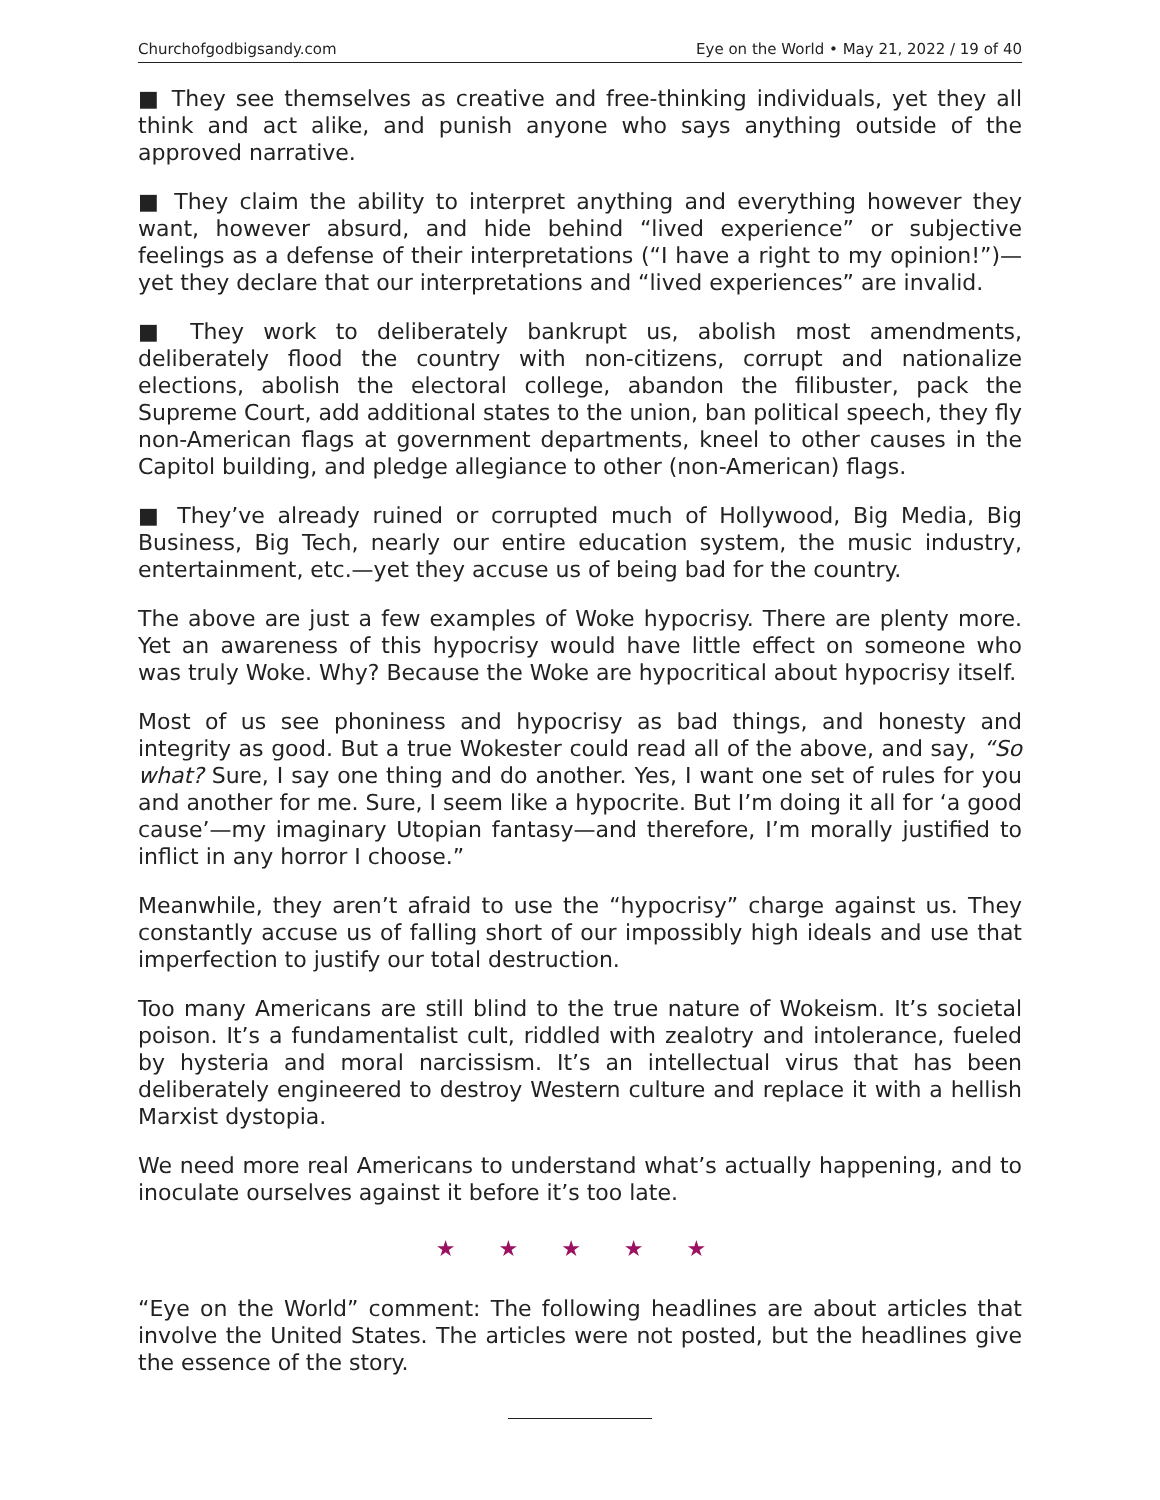Churchofgodbigsandy.com Eye on the World • May 21, 2022 / 19 of 40
■ They see themselves as creative and free-thinking individuals, yet they all think and act alike, and punish anyone who says anything outside of the approved narrative.
■ They claim the ability to interpret anything and everything however they want, however absurd, and hide behind “lived experience” or subjective feelings as a defense of their interpretations (“I have a right to my opinion!”)—yet they declare that our interpretations and “lived experiences” are invalid.
■ They work to deliberately bankrupt us, abolish most amendments, deliberately flood the country with non-citizens, corrupt and nationalize elections, abolish the electoral college, abandon the filibuster, pack the Supreme Court, add additional states to the union, ban political speech, they fly non-American flags at government departments, kneel to other causes in the Capitol building, and pledge allegiance to other (non-American) flags.
■ They’ve already ruined or corrupted much of Hollywood, Big Media, Big Business, Big Tech, nearly our entire education system, the music industry, entertainment, etc.—yet they accuse us of being bad for the country.
The above are just a few examples of Woke hypocrisy. There are plenty more. Yet an awareness of this hypocrisy would have little effect on someone who was truly Woke. Why? Because the Woke are hypocritical about hypocrisy itself.
Most of us see phoniness and hypocrisy as bad things, and honesty and integrity as good. But a true Wokester could read all of the above, and say, “So what? Sure, I say one thing and do another. Yes, I want one set of rules for you and another for me. Sure, I seem like a hypocrite. But I’m doing it all for ‘a good cause’—my imaginary Utopian fantasy—and therefore, I’m morally justified to inflict in any horror I choose.”
Meanwhile, they aren’t afraid to use the “hypocrisy” charge against us. They constantly accuse us of falling short of our impossibly high ideals and use that imperfection to justify our total destruction.
Too many Americans are still blind to the true nature of Wokeism. It’s societal poison. It’s a fundamentalist cult, riddled with zealotry and intolerance, fueled by hysteria and moral narcissism. It’s an intellectual virus that has been deliberately engineered to destroy Western culture and replace it with a hellish Marxist dystopia.
We need more real Americans to understand what’s actually happening, and to inoculate ourselves against it before it’s too late.
★ ★ ★ ★ ★
“Eye on the World” comment: The following headlines are about articles that involve the United States. The articles were not posted, but the headlines give the essence of the story.